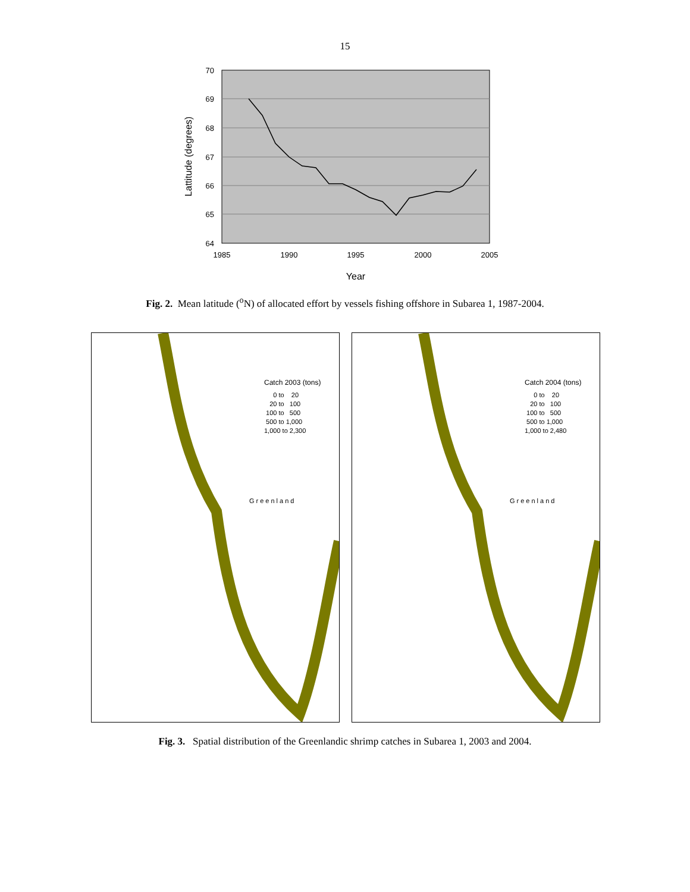15
70
69
68
67
66
65
64
1985
1990
1995
2000
2005
Year
Lattitude (degrees)
Fig. 2. Mean latitude (<sup>o</sup>N) of allocated effort by vessels fishing offshore in Subarea 1, 1987-2004.
Catch 2003 (tons)
0 to 20
20 to 100
100 to 500
500 to 1,000
1,000 to 2,300
Greenland
Catch 2004 (tons)
0 to 20
20 to 100
100 to 500
500 to 1,000
1,000 to 2,480
Greenland
Fig. 3. Spatial distribution of the Greenlandic shrimp catches in Subarea 1, 2003 and 2004.